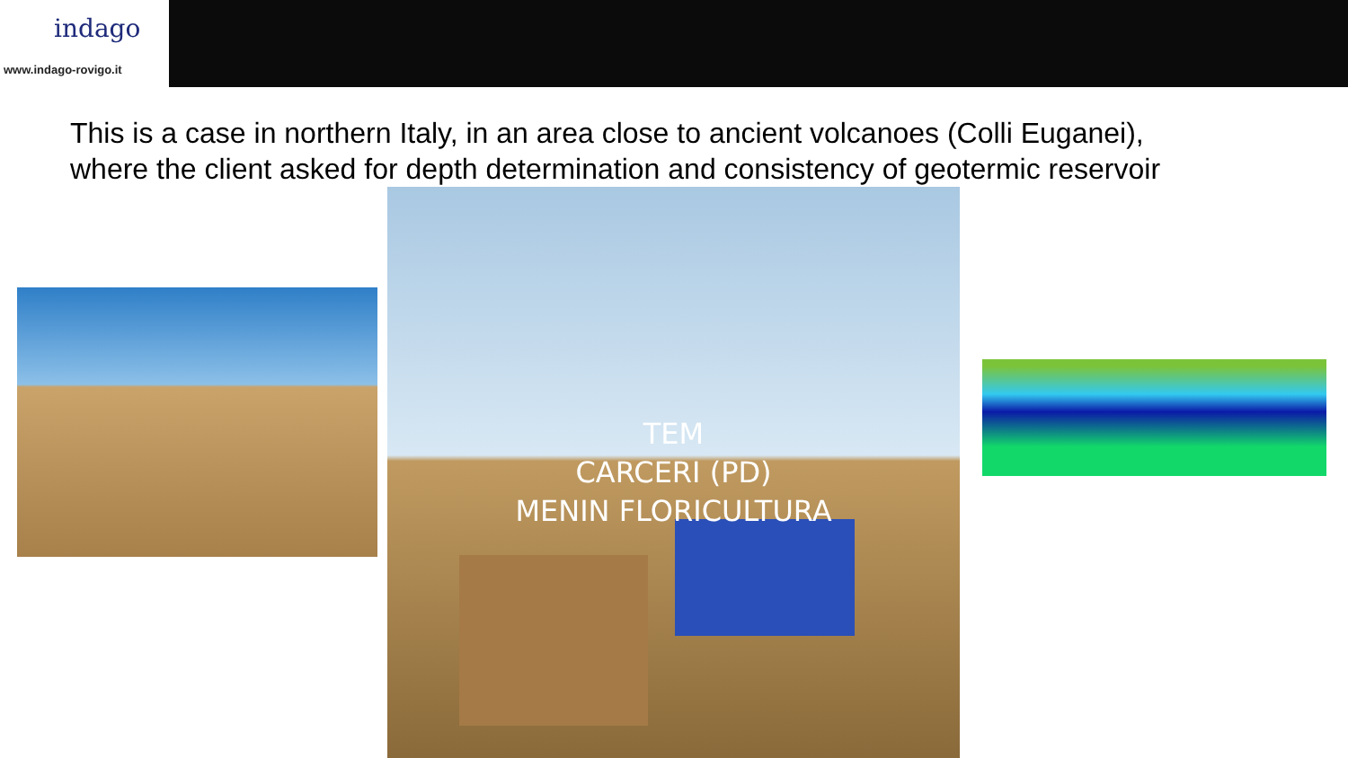indago
www.indago-rovigo.it
This is a case in northern Italy, in an area close to ancient volcanoes (Colli Euganei),
where the client asked for depth determination and consistency of geotermic reservoir
TEM
CARCERI (PD)
MENIN FLORICULTURA